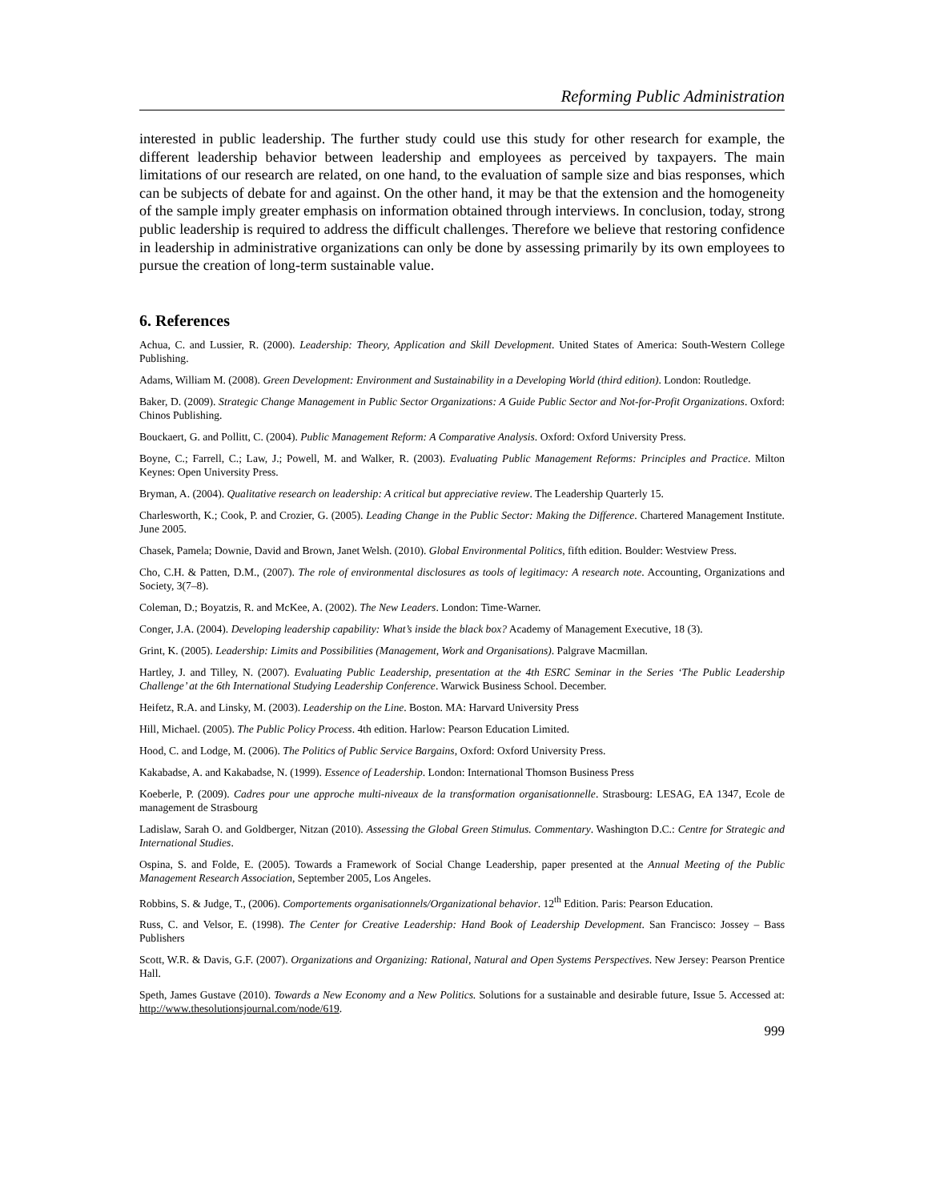Reforming Public Administration
interested in public leadership. The further study could use this study for other research for example, the different leadership behavior between leadership and employees as perceived by taxpayers. The main limitations of our research are related, on one hand, to the evaluation of sample size and bias responses, which can be subjects of debate for and against. On the other hand, it may be that the extension and the homogeneity of the sample imply greater emphasis on information obtained through interviews. In conclusion, today, strong public leadership is required to address the difficult challenges. Therefore we believe that restoring confidence in leadership in administrative organizations can only be done by assessing primarily by its own employees to pursue the creation of long-term sustainable value.
6. References
Achua, C. and Lussier, R. (2000). Leadership: Theory, Application and Skill Development. United States of America: South-Western College Publishing.
Adams, William M. (2008). Green Development: Environment and Sustainability in a Developing World (third edition). London: Routledge.
Baker, D. (2009). Strategic Change Management in Public Sector Organizations: A Guide Public Sector and Not-for-Profit Organizations. Oxford: Chinos Publishing.
Bouckaert, G. and Pollitt, C. (2004). Public Management Reform: A Comparative Analysis. Oxford: Oxford University Press.
Boyne, C.; Farrell, C.; Law, J.; Powell, M. and Walker, R. (2003). Evaluating Public Management Reforms: Principles and Practice. Milton Keynes: Open University Press.
Bryman, A. (2004). Qualitative research on leadership: A critical but appreciative review. The Leadership Quarterly 15.
Charlesworth, K.; Cook, P. and Crozier, G. (2005). Leading Change in the Public Sector: Making the Difference. Chartered Management Institute. June 2005.
Chasek, Pamela; Downie, David and Brown, Janet Welsh. (2010). Global Environmental Politics, fifth edition. Boulder: Westview Press.
Cho, C.H. & Patten, D.M., (2007). The role of environmental disclosures as tools of legitimacy: A research note. Accounting, Organizations and Society, 3(7–8).
Coleman, D.; Boyatzis, R. and McKee, A. (2002). The New Leaders. London: Time-Warner.
Conger, J.A. (2004). Developing leadership capability: What’s inside the black box? Academy of Management Executive, 18 (3).
Grint, K. (2005). Leadership: Limits and Possibilities (Management, Work and Organisations). Palgrave Macmillan.
Hartley, J. and Tilley, N. (2007). Evaluating Public Leadership, presentation at the 4th ESRC Seminar in the Series ‘The Public Leadership Challenge’ at the 6th International Studying Leadership Conference. Warwick Business School. December.
Heifetz, R.A. and Linsky, M. (2003). Leadership on the Line. Boston. MA: Harvard University Press
Hill, Michael. (2005). The Public Policy Process. 4th edition. Harlow: Pearson Education Limited.
Hood, C. and Lodge, M. (2006). The Politics of Public Service Bargains, Oxford: Oxford University Press.
Kakabadse, A. and Kakabadse, N. (1999). Essence of Leadership. London: International Thomson Business Press
Koeberle, P. (2009). Cadres pour une approche multi-niveaux de la transformation organisationnelle. Strasbourg: LESAG, EA 1347, Ecole de management de Strasbourg
Ladislaw, Sarah O. and Goldberger, Nitzan (2010). Assessing the Global Green Stimulus. Commentary. Washington D.C.: Centre for Strategic and International Studies.
Ospina, S. and Folde, E. (2005). Towards a Framework of Social Change Leadership, paper presented at the Annual Meeting of the Public Management Research Association, September 2005, Los Angeles.
Robbins, S. & Judge, T., (2006). Comportements organisationnels/Organizational behavior. 12<sup>th</sup> Edition. Paris: Pearson Education.
Russ, C. and Velsor, E. (1998). The Center for Creative Leadership: Hand Book of Leadership Development. San Francisco: Jossey – Bass Publishers
Scott, W.R. & Davis, G.F. (2007). Organizations and Organizing: Rational, Natural and Open Systems Perspectives. New Jersey: Pearson Prentice Hall.
Speth, James Gustave (2010). Towards a New Economy and a New Politics. Solutions for a sustainable and desirable future, Issue 5. Accessed at: http://www.thesolutionsjournal.com/node/619.
999